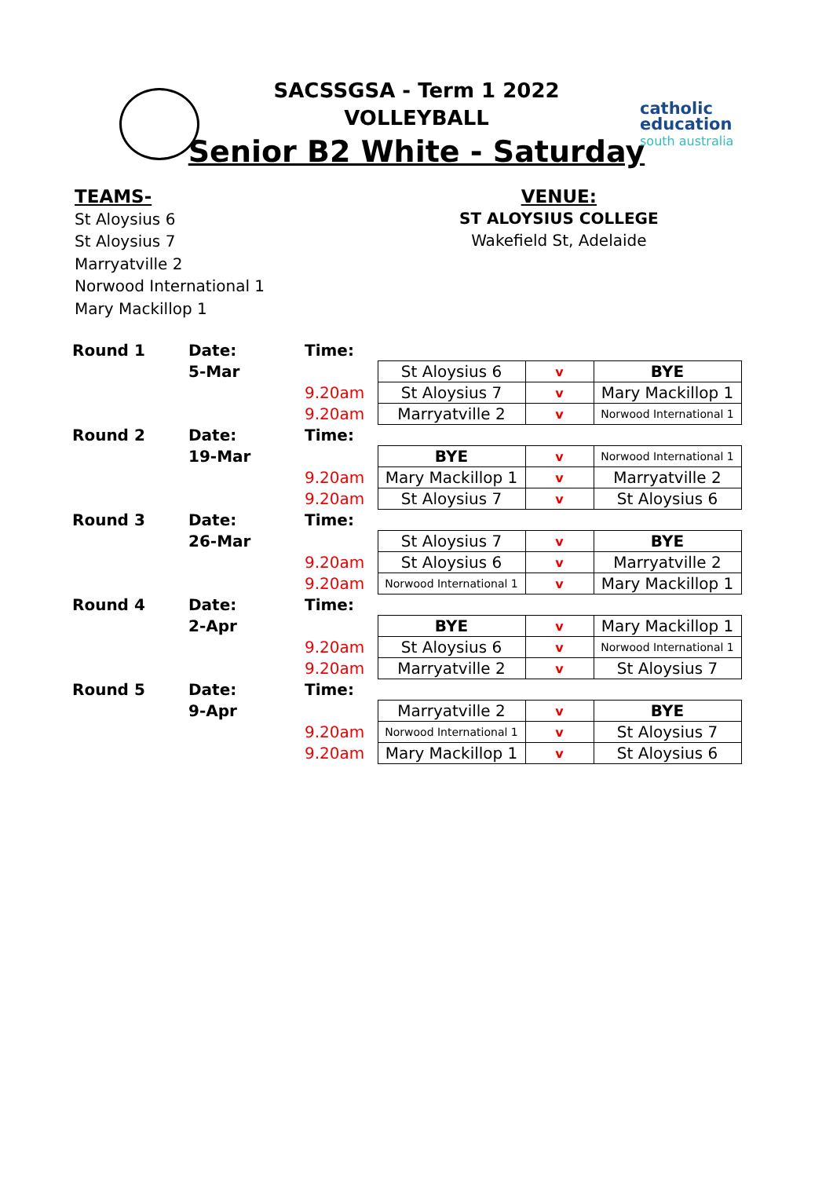SACSSGSA - Term 1 2022
VOLLEYBALL
Senior B2 White - Saturday
catholic
education
south australia
TEAMS-
St Aloysius 6
St Aloysius 7
Marryatville 2
Norwood International 1
Mary Mackillop 1
VENUE:
ST ALOYSIUS COLLEGE
Wakefield St, Adelaide
| Round 1 | Date: | Time: | | | |
| | 5-Mar | | St Aloysius 6 | v | BYE |
| | | 9.20am | St Aloysius 7 | v | Mary Mackillop 1 |
| | | 9.20am | Marryatville 2 | v | Norwood International 1 |
| Round 2 | Date: | Time: | | | |
| | 19-Mar | | BYE | v | Norwood International 1 |
| | | 9.20am | Mary Mackillop 1 | v | Marryatville 2 |
| | | 9.20am | St Aloysius 7 | v | St Aloysius 6 |
| Round 3 | Date: | Time: | | | |
| | 26-Mar | | St Aloysius 7 | v | BYE |
| | | 9.20am | St Aloysius 6 | v | Marryatville 2 |
| | | 9.20am | Norwood International 1 | v | Mary Mackillop 1 |
| Round 4 | Date: | Time: | | | |
| | 2-Apr | | BYE | v | Mary Mackillop 1 |
| | | 9.20am | St Aloysius 6 | v | Norwood International 1 |
| | | 9.20am | Marryatville 2 | v | St Aloysius 7 |
| Round 5 | Date: | Time: | | | |
| | 9-Apr | | Marryatville 2 | v | BYE |
| | | 9.20am | Norwood International 1 | v | St Aloysius 7 |
| | | 9.20am | Mary Mackillop 1 | v | St Aloysius 6 |